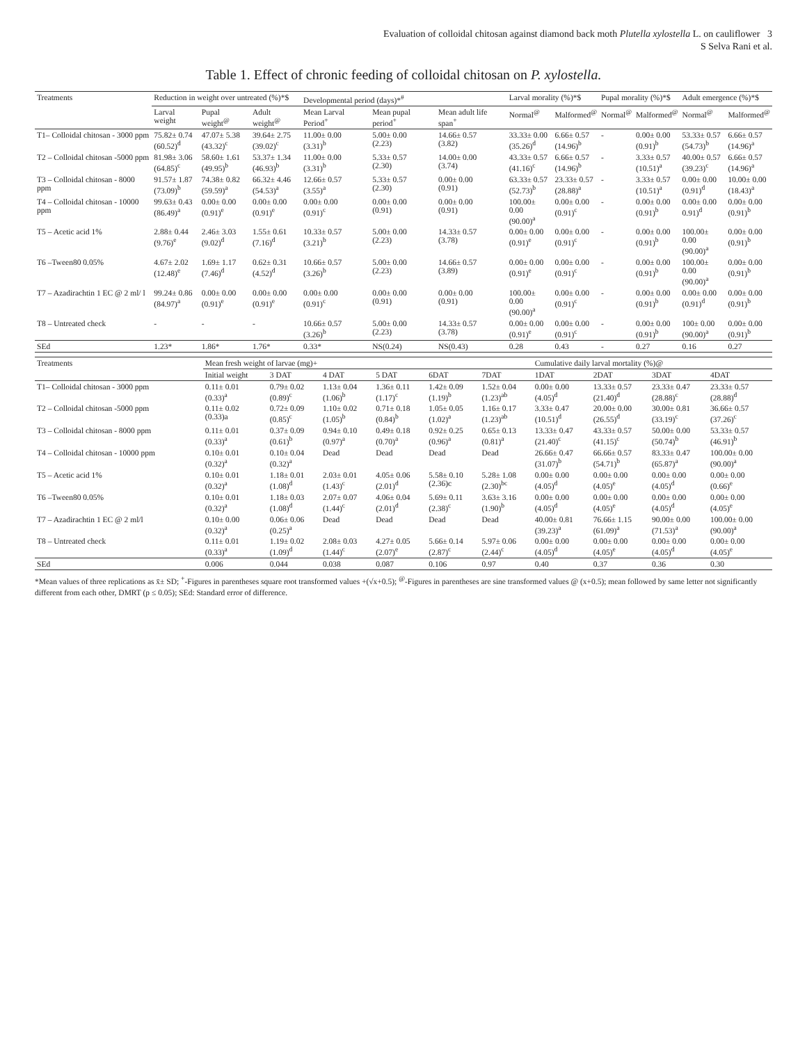Evaluation of colloidal chitosan against diamond back moth Plutella xylostella L. on cauliflower 3
S Selva Rani et al.
Table 1. Effect of chronic feeding of colloidal chitosan on P. xylostella.
| Treatments | Reduction in weight over untreated (%)*$ | | | Developmental period (days)*<sup>#</sup> | | | Larval morality (%)*$ | | Pupal morality (%)*$ | | Adult emergence (%)*$ | |
| --- | --- | --- | --- | --- | --- | --- | --- | --- | --- | --- | --- | --- |
| | Larval weight | Pupal weight<sup>@</sup> | Adult weight<sup>@</sup> | Mean Larval Period<sup>+</sup> | Mean pupal period<sup>+</sup> | Mean adult life span<sup>+</sup> | Normal<sup>@</sup> | Malformed<sup>@</sup> | Normal<sup>@</sup> | Malformed<sup>@</sup> | Normal<sup>@</sup> | Malformed<sup>@</sup> |
| T1– Colloidal chitosan - 3000 ppm | 75.82± 0.74 (60.52)<sup>d</sup> | 47.07± 5.38 (43.32)<sup>c</sup> | 39.64± 2.75 (39.02)<sup>c</sup> | 11.00± 0.00 (3.31)<sup>b</sup> | 5.00± 0.00 (2.23) | 14.66± 0.57 (3.82) | 33.33± 0.00 (35.26)<sup>d</sup> | 6.66± 0.57 (14.96)<sup>b</sup> | - | 0.00± 0.00 (0.91)<sup>b</sup> | 53.33± 0.57 (54.73)<sup>b</sup> | 6.66± 0.57 (14.96)<sup>a</sup> |
| T2 – Colloidal chitosan -5000 ppm | 81.98± 3.06 (64.85)<sup>c</sup> | 58.60± 1.61 (49.95)<sup>b</sup> | 53.37± 1.34 (46.93)<sup>b</sup> | 11.00± 0.00 (3.31)<sup>b</sup> | 5.33± 0.57 (2.30) | 14.00± 0.00 (3.74) | 43.33± 0.57 (41.16)<sup>c</sup> | 6.66± 0.57 (14.96)<sup>b</sup> | - | 3.33± 0.57 (10.51)<sup>a</sup> | 40.00± 0.57 (39.23)<sup>c</sup> | 6.66± 0.57 (14.96)<sup>a</sup> |
| T3 – Colloidal chitosan - 8000 ppm | 91.57± 1.87 (73.09)<sup>b</sup> | 74.38± 0.82 (59.59)<sup>a</sup> | 66.32± 4.46 (54.53)<sup>a</sup> | 12.66± 0.57 (3.55)<sup>a</sup> | 5.33± 0.57 (2.30) | 0.00± 0.00 (0.91) | 63.33± 0.57 (52.73)<sup>b</sup> | 23.33± 0.57 (28.88)<sup>a</sup> | - | 3.33± 0.57 (10.51)<sup>a</sup> | 0.00± 0.00 (0.91)<sup>d</sup> | 10.00± 0.00 (18.43)<sup>a</sup> |
| T4 – Colloidal chitosan - 10000 ppm | 99.63± 0.43 (86.49)<sup>a</sup> | 0.00± 0.00 (0.91)<sup>e</sup> | 0.00± 0.00 (0.91)<sup>e</sup> | 0.00± 0.00 (0.91)<sup>c</sup> | 0.00± 0.00 (0.91) | 0.00± 0.00 (0.91) | 100.00± 0.00 (90.00)<sup>a</sup> | 0.00± 0.00 (0.91)<sup>c</sup> | - | 0.00± 0.00 (0.91)<sup>b</sup> | 0.00± 0.00 0.91)<sup>d</sup> | 0.00± 0.00 (0.91)<sup>b</sup> |
| T5 – Acetic acid 1% | 2.88± 0.44 (9.76)<sup>e</sup> | 2.46± 3.03 (9.02)<sup>d</sup> | 1.55± 0.61 (7.16)<sup>d</sup> | 10.33± 0.57 (3.21)<sup>b</sup> | 5.00± 0.00 (2.23) | 14.33± 0.57 (3.78) | 0.00± 0.00 (0.91)<sup>e</sup> | 0.00± 0.00 (0.91)<sup>c</sup> | - | 0.00± 0.00 (0.91)<sup>b</sup> | 100.00± 0.00 (90.00)<sup>a</sup> | 0.00± 0.00 (0.91)<sup>b</sup> |
| T6 –Tween80 0.05% | 4.67± 2.02 (12.48)<sup>e</sup> | 1.69± 1.17 (7.46)<sup>d</sup> | 0.62± 0.31 (4.52)<sup>d</sup> | 10.66± 0.57 (3.26)<sup>b</sup> | 5.00± 0.00 (2.23) | 14.66± 0.57 (3.89) | 0.00± 0.00 (0.91)<sup>e</sup> | 0.00± 0.00 (0.91)<sup>c</sup> | - | 0.00± 0.00 (0.91)<sup>b</sup> | 100.00± 0.00 (90.00)<sup>a</sup> | 0.00± 0.00 (0.91)<sup>b</sup> |
| T7 – Azadirachtin 1 EC @ 2 ml/ l | 99.24± 0.86 (84.97)<sup>a</sup> | 0.00± 0.00 (0.91)<sup>e</sup> | 0.00± 0.00 (0.91)<sup>e</sup> | 0.00± 0.00 (0.91)<sup>c</sup> | 0.00± 0.00 (0.91) | 0.00± 0.00 (0.91) | 100.00± 0.00 (90.00)<sup>a</sup> | 0.00± 0.00 (0.91)<sup>c</sup> | - | 0.00± 0.00 (0.91)<sup>b</sup> | 0.00± 0.00 (0.91)<sup>d</sup> | 0.00± 0.00 (0.91)<sup>b</sup> |
| T8 – Untreated check | - | - | - | 10.66± 0.57 (3.26)<sup>b</sup> | 5.00± 0.00 (2.23) | 14.33± 0.57 (3.78) | 0.00± 0.00 (0.91)<sup>e</sup> | 0.00± 0.00 (0.91)<sup>c</sup> | - | 0.00± 0.00 (0.91)<sup>b</sup> | 100± 0.00 (90.00)<sup>a</sup> | 0.00± 0.00 (0.91)<sup>b</sup> |
| SEd | 1.23* | 1.86* | 1.76* | 0.33* | NS(0.24) | NS(0.43) | 0.28 | 0.43 | - | 0.27 | 0.16 | 0.27 |
| Treatments | Mean fresh weight of larvae (mg)+ | | | | | | Cumulative daily larval mortality (%)@ | | | |
| --- | --- | --- | --- | --- | --- | --- | --- | --- | --- | --- |
| | Initial weight | 3 DAT | 4 DAT | 5 DAT | 6DAT | 7DAT | 1DAT | 2DAT | 3DAT | 4DAT |
| T1– Colloidal chitosan - 3000 ppm | 0.11± 0.01 (0.33)<sup>a</sup> | 0.79± 0.02 (0.89)<sup>c</sup> | 1.13± 0.04 (1.06)<sup>b</sup> | 1.36± 0.11 (1.17)<sup>c</sup> | 1.42± 0.09 (1.19)<sup>b</sup> | 1.52± 0.04 (1.23)<sup>ab</sup> | 0.00± 0.00 (4.05)<sup>d</sup> | 13.33± 0.57 (21.40)<sup>d</sup> | 23.33± 0.47 (28.88)<sup>c</sup> | 23.33± 0.57 (28.88)<sup>d</sup> |
| T2 – Colloidal chitosan -5000 ppm | 0.11± 0.02 (0.33)a | 0.72± 0.09 (0.85)<sup>c</sup> | 1.10± 0.02 (1.05)<sup>b</sup> | 0.71± 0.18 (0.84)<sup>b</sup> | 1.05± 0.05 (1.02)<sup>a</sup> | 1.16± 0.17 (1.23)<sup>ab</sup> | 3.33± 0.47 (10.51)<sup>d</sup> | 20.00± 0.00 (26.55)<sup>d</sup> | 30.00± 0.81 (33.19)<sup>c</sup> | 36.66± 0.57 (37.26)<sup>c</sup> |
| T3 – Colloidal chitosan - 8000 ppm | 0.11± 0.01 (0.33)<sup>a</sup> | 0.37± 0.09 (0.61)<sup>b</sup> | 0.94± 0.10 (0.97)<sup>a</sup> | 0.49± 0.18 (0.70)<sup>a</sup> | 0.92± 0.25 (0.96)<sup>a</sup> | 0.65± 0.13 (0.81)<sup>a</sup> | 13.33± 0.47 (21.40)<sup>c</sup> | 43.33± 0.57 (41.15)<sup>c</sup> | 50.00± 0.00 (50.74)<sup>b</sup> | 53.33± 0.57 (46.91)<sup>b</sup> |
| T4 – Colloidal chitosan - 10000 ppm | 0.10± 0.01 (0.32)<sup>a</sup> | 0.10± 0.04 (0.32)<sup>a</sup> | Dead | Dead | Dead | Dead | 26.66± 0.47 (31.07)<sup>b</sup> | 66.66± 0.57 (54.71)<sup>b</sup> | 83.33± 0.47 (65.87)<sup>a</sup> | 100.00± 0.00 (90.00)<sup>a</sup> |
| T5 – Acetic acid 1% | 0.10± 0.01 (0.32)<sup>a</sup> | 1.18± 0.01 (1.08)<sup>d</sup> | 2.03± 0.01 (1.43)<sup>c</sup> | 4.05± 0.06 (2.01)<sup>d</sup> | 5.58± 0.10 (2.36)c | 5.28± 1.08 (2.30)<sup>bc</sup> | 0.00± 0.00 (4.05)<sup>d</sup> | 0.00± 0.00 (4.05)<sup>e</sup> | 0.00± 0.00 (4.05)<sup>d</sup> | 0.00± 0.00 (0.66)<sup>e</sup> |
| T6 –Tween80 0.05% | 0.10± 0.01 (0.32)<sup>a</sup> | 1.18± 0.03 (1.08)<sup>d</sup> | 2.07± 0.07 (1.44)<sup>c</sup> | 4.06± 0.04 (2.01)<sup>d</sup> | 5.69± 0.11 (2.38)<sup>c</sup> | 3.63± 3.16 (1.90)<sup>b</sup> | 0.00± 0.00 (4.05)<sup>d</sup> | 0.00± 0.00 (4.05)<sup>e</sup> | 0.00± 0.00 (4.05)<sup>d</sup> | 0.00± 0.00 (4.05)<sup>e</sup> |
| T7 – Azadirachtin 1 EC @ 2 ml/l | 0.10± 0.00 (0.32)<sup>a</sup> | 0.06± 0.06 (0.25)<sup>a</sup> | Dead | Dead | Dead | Dead | 40.00± 0.81 (39.23)<sup>a</sup> | 76.66± 1.15 (61.09)<sup>a</sup> | 90.00± 0.00 (71.53)<sup>a</sup> | 100.00± 0.00 (90.00)<sup>a</sup> |
| T8 – Untreated check | 0.11± 0.01 (0.33)<sup>a</sup> | 1.19± 0.02 (1.09)<sup>d</sup> | 2.08± 0.03 (1.44)<sup>c</sup> | 4.27± 0.05 (2.07)<sup>e</sup> | 5.66± 0.14 (2.87)<sup>c</sup> | 5.97± 0.06 (2.44)<sup>c</sup> | 0.00± 0.00 (4.05)<sup>d</sup> | 0.00± 0.00 (4.05)<sup>e</sup> | 0.00± 0.00 (4.05)<sup>d</sup> | 0.00± 0.00 (4.05)<sup>e</sup> |
| SEd | 0.006 | 0.044 | 0.038 | 0.087 | 0.106 | 0.97 | 0.40 | 0.37 | 0.36 | 0.30 |
*Mean values of three replications as x̄± SD; <sup>+</sup>-Figures in parentheses square root transformed values +(√x+0.5); <sup>@</sup>-Figures in parentheses are sine transformed values @ (x+0.5); mean followed by same letter not significantly different from each other, DMRT (p ≤ 0.05); SEd: Standard error of difference.